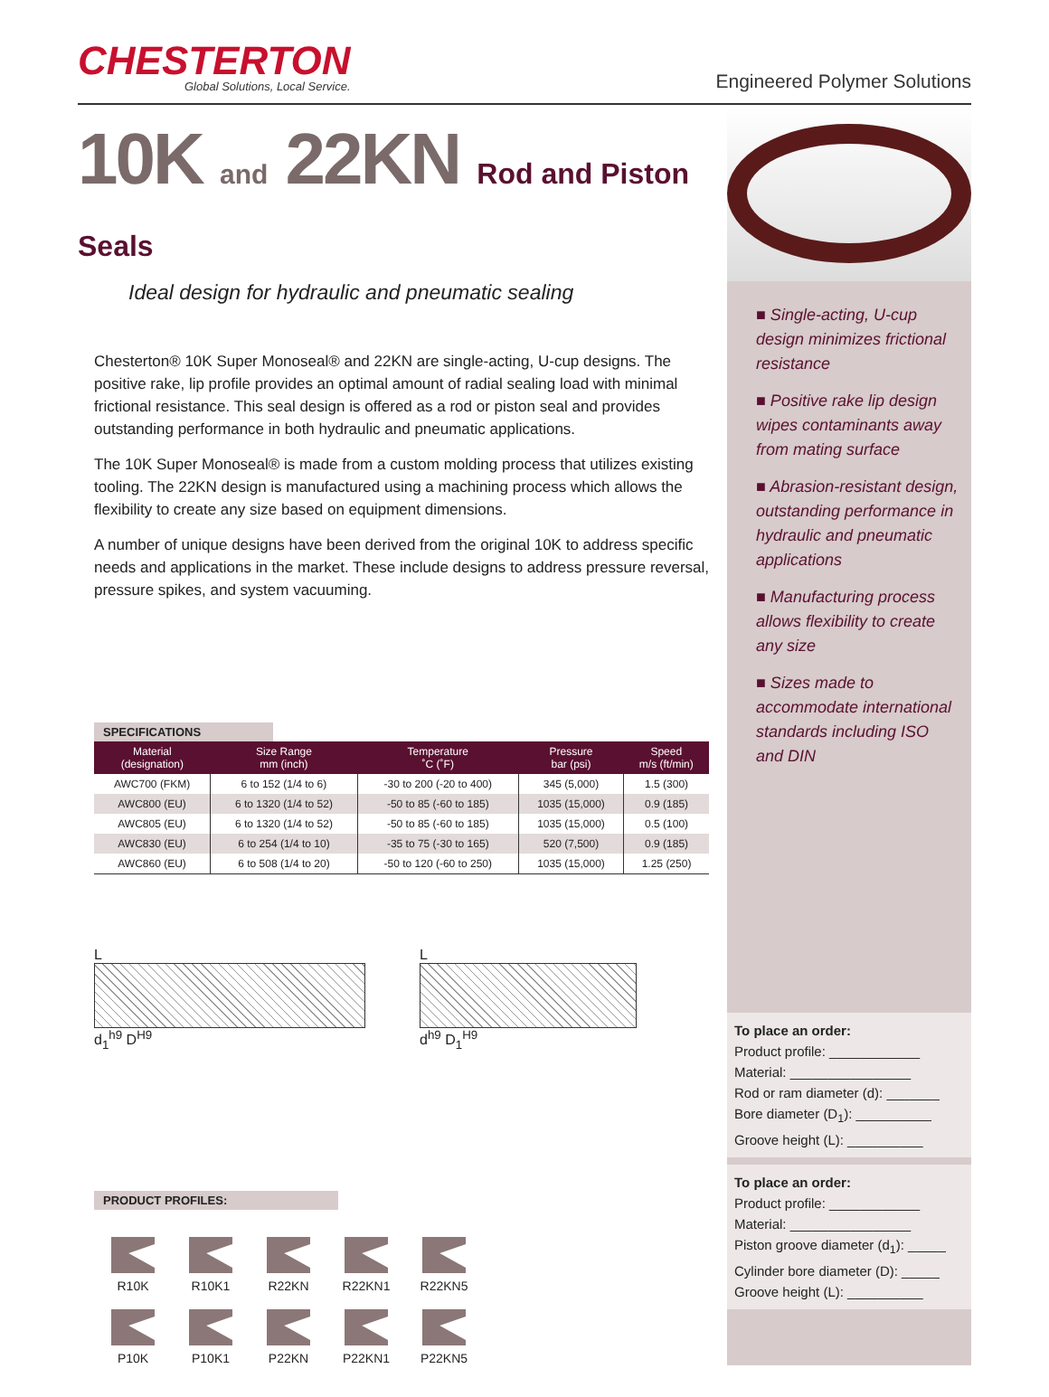CHESTERTON
Global Solutions, Local Service.
Engineered Polymer Solutions
10K and 22KN Rod and Piston Seals
Ideal design for hydraulic and pneumatic sealing
Chesterton® 10K Super Monoseal® and 22KN are single-acting, U-cup designs. The positive rake, lip profile provides an optimal amount of radial sealing load with minimal frictional resistance. This seal design is offered as a rod or piston seal and provides outstanding performance in both hydraulic and pneumatic applications.
The 10K Super Monoseal® is made from a custom molding process that utilizes existing tooling. The 22KN design is manufactured using a machining process which allows the flexibility to create any size based on equipment dimensions.
A number of unique designs have been derived from the original 10K to address specific needs and applications in the market. These include designs to address pressure reversal, pressure spikes, and system vacuuming.
SPECIFICATIONS
| Material (designation) | Size Range mm (inch) | Temperature ˚C (˚F) | Pressure bar (psi) | Speed m/s (ft/min) |
| --- | --- | --- | --- | --- |
| AWC700 (FKM) | 6 to 152 (1/4 to 6) | -30 to 200 (-20 to 400) | 345 (5,000) | 1.5 (300) |
| AWC800 (EU) | 6 to 1320 (1/4 to 52) | -50 to 85 (-60 to 185) | 1035 (15,000) | 0.9 (185) |
| AWC805 (EU) | 6 to 1320 (1/4 to 52) | -50 to 85 (-60 to 185) | 1035 (15,000) | 0.5 (100) |
| AWC830 (EU) | 6 to 254 (1/4 to 10) | -35 to 75 (-30 to 165) | 520 (7,500) | 0.9 (185) |
| AWC860 (EU) | 6 to 508 (1/4 to 20) | -50 to 120 (-60 to 250) | 1035 (15,000) | 1.25 (250) |
L
d<sub>1</sub><sup>h9</sup> D<sup>H9</sup>
L
d<sup>h9</sup> D<sub>1</sub><sup>H9</sup>
PRODUCT PROFILES:
R10K
R10K1
R22KN
R22KN1
R22KN5
P10K
P10K1
P22KN
P22KN1
P22KN5
■ Single-acting, U-cup design minimizes frictional resistance
■ Positive rake lip design wipes contaminants away from mating surface
■ Abrasion-resistant design, outstanding performance in hydraulic and pneumatic applications
■ Manufacturing process allows flexibility to create any size
■ Sizes made to accommodate international standards including ISO and DIN
To place an order:
Product profile: ____________
Material: ________________
Rod or ram diameter (d): _______
Bore diameter (D<sub>1</sub>): __________
Groove height (L): __________
To place an order:
Product profile: ____________
Material: ________________
Piston groove diameter (d<sub>1</sub>): _____
Cylinder bore diameter (D): _____
Groove height (L): __________